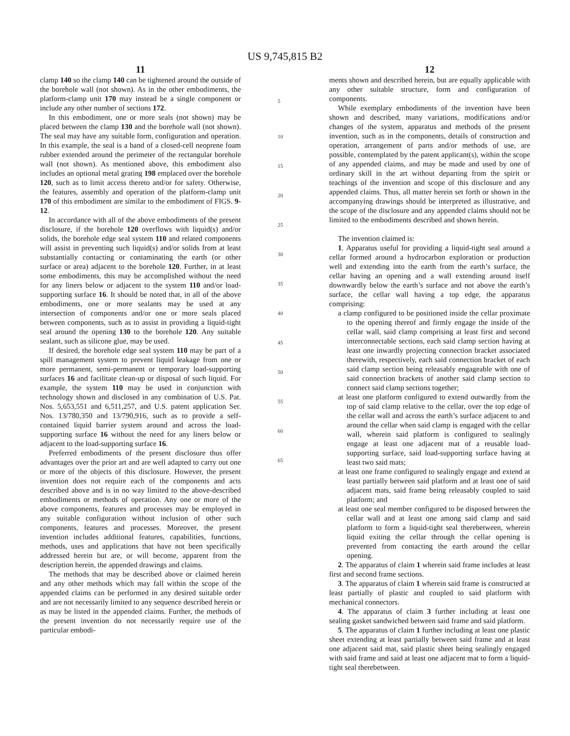US 9,745,815 B2
11
clamp 140 so the clamp 140 can be tightened around the outside of the borehole wall (not shown). As in the other embodiments, the platform-clamp unit 170 may instead be a single component or include any other number of sections 172.
In this embodiment, one or more seals (not shown) may be placed between the clamp 130 and the borehole wall (not shown). The seal may have any suitable form, configuration and operation. In this example, the seal is a band of a closed-cell neoprene foam rubber extended around the perimeter of the rectangular borehole wall (not shown). As mentioned above, this embodiment also includes an optional metal grating 198 emplaced over the borehole 120, such as to limit access thereto and/or for safety. Otherwise, the features, assembly and operation of the platform-clamp unit 170 of this embodiment are similar to the embodiment of FIGS. 9-12.
In accordance with all of the above embodiments of the present disclosure, if the borehole 120 overflows with liquid(s) and/or solids, the borehole edge seal system 110 and related components will assist in preventing such liquid(s) and/or solids from at least substantially contacting or contaminating the earth (or other surface or area) adjacent to the borehole 120. Further, in at least some embodiments, this may be accomplished without the need for any liners below or adjacent to the system 110 and/or load-supporting surface 16. It should be noted that, in all of the above embodiments, one or more sealants may be used at any intersection of components and/or one or more seals placed between components, such as to assist in providing a liquid-tight seal around the opening 130 to the borehole 120. Any suitable sealant, such as silicone glue, may be used.
If desired, the borehole edge seal system 110 may be part of a spill management system to prevent liquid leakage from one or more permanent, semi-permanent or temporary load-supporting surfaces 16 and facilitate clean-up or disposal of such liquid. For example, the system 110 may be used in conjunction with technology shown and disclosed in any combination of U.S. Pat. Nos. 5,653,551 and 6,511,257, and U.S. patent application Ser. Nos. 13/780,350 and 13/790,916, such as to provide a self-contained liquid barrier system around and across the load-supporting surface 16 without the need for any liners below or adjacent to the load-supporting surface 16.
Preferred embodiments of the present disclosure thus offer advantages over the prior art and are well adapted to carry out one or more of the objects of this disclosure. However, the present invention does not require each of the components and acts described above and is in no way limited to the above-described embodiments or methods of operation. Any one or more of the above components, features and processes may be employed in any suitable configuration without inclusion of other such components, features and processes. Moreover, the present invention includes additional features, capabilities, functions, methods, uses and applications that have not been specifically addressed herein but are, or will become, apparent from the description herein, the appended drawings and claims.
The methods that may be described above or claimed herein and any other methods which may fall within the scope of the appended claims can be performed in any desired suitable order and are not necessarily limited to any sequence described herein or as may be listed in the appended claims. Further, the methods of the present invention do not necessarily require use of the particular embodi-
5
10
15
20
25
30
35
40
45
50
55
60
65
12
ments shown and described herein, but are equally applicable with any other suitable structure, form and configuration of components.
While exemplary embodiments of the invention have been shown and described, many variations, modifications and/or changes of the system, apparatus and methods of the present invention, such as in the components, details of construction and operation, arrangement of parts and/or methods of use, are possible, contemplated by the patent applicant(s), within the scope of any appended claims, and may be made and used by one of ordinary skill in the art without departing from the spirit or teachings of the invention and scope of this disclosure and any appended claims. Thus, all matter herein set forth or shown in the accompanying drawings should be interpreted as illustrative, and the scope of the disclosure and any appended claims should not be limited to the embodiments described and shown herein.
The invention claimed is:
1. Apparatus useful for providing a liquid-tight seal around a cellar formed around a hydrocarbon exploration or production well and extending into the earth from the earth’s surface, the cellar having an opening and a wall extending around itself downwardly below the earth’s surface and not above the earth’s surface, the cellar wall having a top edge, the apparatus comprising:
a clamp configured to be positioned inside the cellar proximate to the opening thereof and firmly engage the inside of the cellar wall, said clamp comprising at least first and second interconnectable sections, each said clamp section having at least one inwardly projecting connection bracket associated therewith, respectively, each said connection bracket of each said clamp section being releasably engageable with one of said connection brackets of another said clamp section to connect said clamp sections together;
at least one platform configured to extend outwardly from the top of said clamp relative to the cellar, over the top edge of the cellar wall and across the earth’s surface adjacent to and around the cellar when said clamp is engaged with the cellar wall, wherein said platform is configured to sealingly engage at least one adjacent mat of a reusable load-supporting surface, said load-supporting surface having at least two said mats;
at least one frame configured to sealingly engage and extend at least partially between said platform and at least one of said adjacent mats, said frame being releasably coupled to said platform; and
at least one seal member configured to be disposed between the cellar wall and at least one among said clamp and said platform to form a liquid-tight seal therebetween, wherein liquid exiting the cellar through the cellar opening is prevented from contacting the earth around the cellar opening.
2. The apparatus of claim 1 wherein said frame includes at least first and second frame sections.
3. The apparatus of claim 1 wherein said frame is constructed at least partially of plastic and coupled to said platform with mechanical connectors.
4. The apparatus of claim 3 further including at least one sealing gasket sandwiched between said frame and said platform.
5. The apparatus of claim 1 further including at least one plastic sheet extending at least partially between said frame and at least one adjacent said mat, said plastic sheet being sealingly engaged with said frame and said at least one adjacent mat to form a liquid-tight seal therebetween.